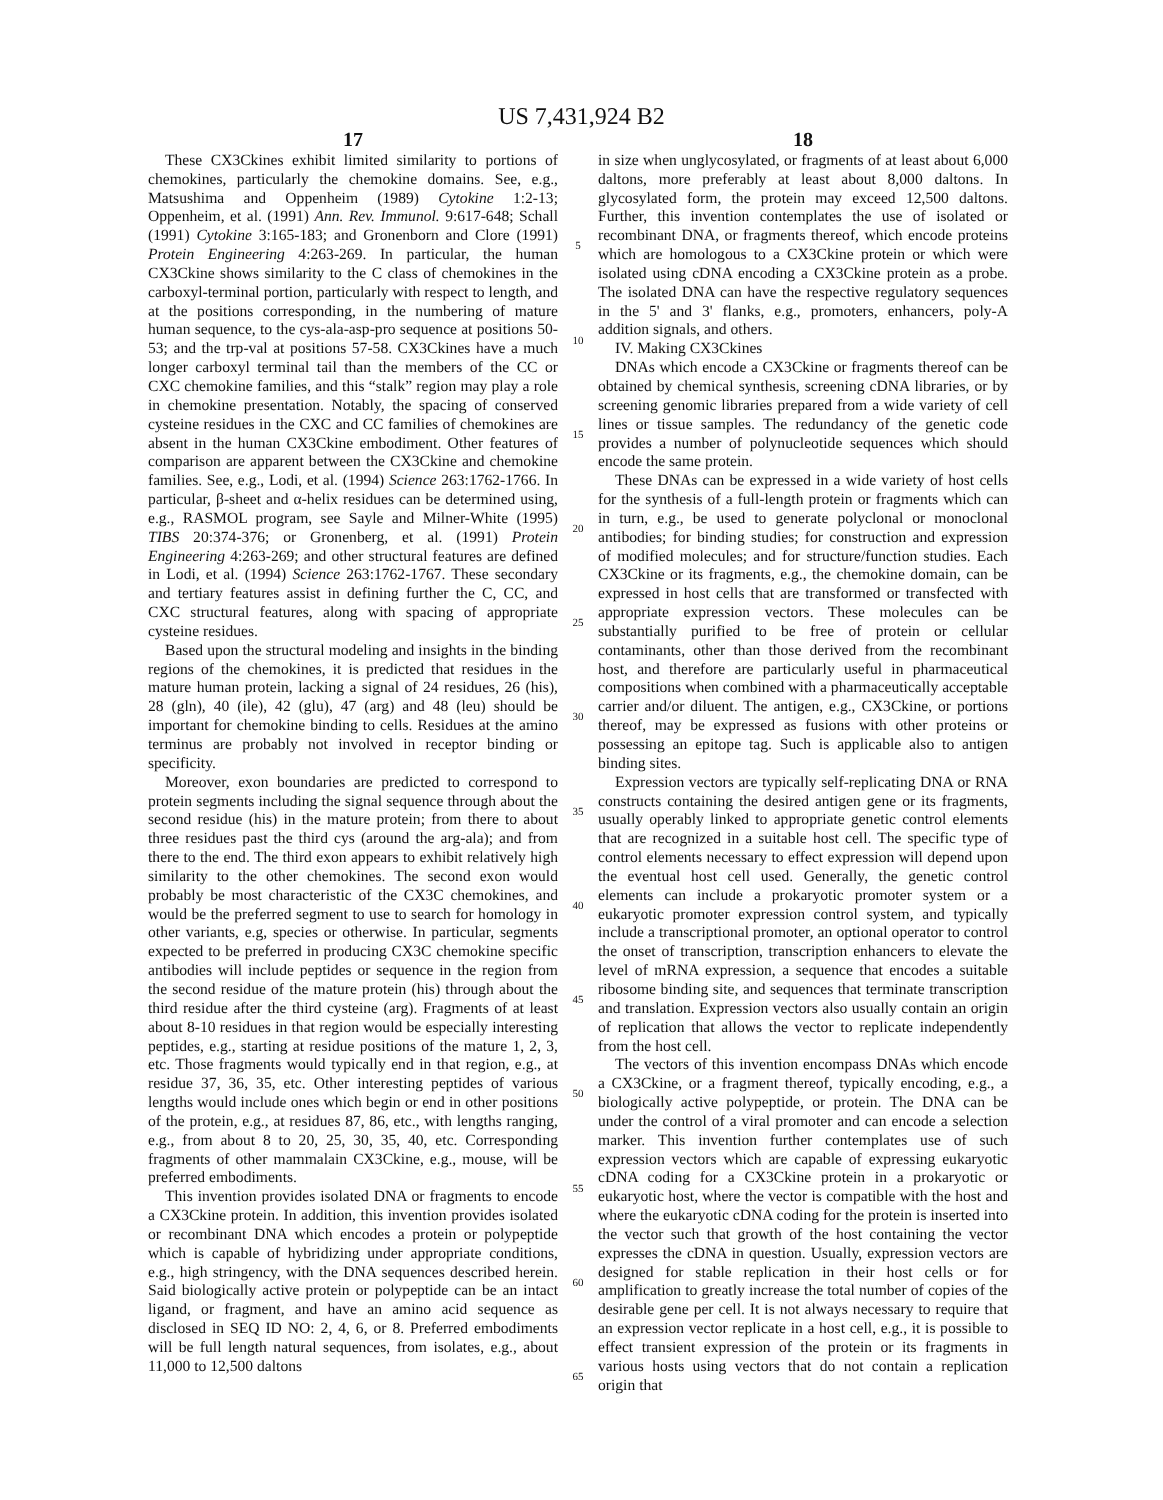US 7,431,924 B2
17
These CX3Ckines exhibit limited similarity to portions of chemokines, particularly the chemokine domains. See, e.g., Matsushima and Oppenheim (1989) Cytokine 1:2-13; Oppenheim, et al. (1991) Ann. Rev. Immunol. 9:617-648; Schall (1991) Cytokine 3:165-183; and Gronenborn and Clore (1991) Protein Engineering 4:263-269. In particular, the human CX3Ckine shows similarity to the C class of chemokines in the carboxyl-terminal portion, particularly with respect to length, and at the positions corresponding, in the numbering of mature human sequence, to the cys-ala-asp-pro sequence at positions 50-53; and the trp-val at positions 57-58. CX3Ckines have a much longer carboxyl terminal tail than the members of the CC or CXC chemokine families, and this “stalk” region may play a role in chemokine presentation. Notably, the spacing of conserved cysteine residues in the CXC and CC families of chemokines are absent in the human CX3Ckine embodiment. Other features of comparison are apparent between the CX3Ckine and chemokine families. See, e.g., Lodi, et al. (1994) Science 263:1762-1766. In particular, β-sheet and α-helix residues can be determined using, e.g., RASMOL program, see Sayle and Milner-White (1995) TIBS 20:374-376; or Gronenberg, et al. (1991) Protein Engineering 4:263-269; and other structural features are defined in Lodi, et al. (1994) Science 263:1762-1767. These secondary and tertiary features assist in defining further the C, CC, and CXC structural features, along with spacing of appropriate cysteine residues.
Based upon the structural modeling and insights in the binding regions of the chemokines, it is predicted that residues in the mature human protein, lacking a signal of 24 residues, 26 (his), 28 (gln), 40 (ile), 42 (glu), 47 (arg) and 48 (leu) should be important for chemokine binding to cells. Residues at the amino terminus are probably not involved in receptor binding or specificity.
Moreover, exon boundaries are predicted to correspond to protein segments including the signal sequence through about the second residue (his) in the mature protein; from there to about three residues past the third cys (around the arg-ala); and from there to the end. The third exon appears to exhibit relatively high similarity to the other chemokines. The second exon would probably be most characteristic of the CX3C chemokines, and would be the preferred segment to use to search for homology in other variants, e.g, species or otherwise. In particular, segments expected to be preferred in producing CX3C chemokine specific antibodies will include peptides or sequence in the region from the second residue of the mature protein (his) through about the third residue after the third cysteine (arg). Fragments of at least about 8-10 residues in that region would be especially interesting peptides, e.g., starting at residue positions of the mature 1, 2, 3, etc. Those fragments would typically end in that region, e.g., at residue 37, 36, 35, etc. Other interesting peptides of various lengths would include ones which begin or end in other positions of the protein, e.g., at residues 87, 86, etc., with lengths ranging, e.g., from about 8 to 20, 25, 30, 35, 40, etc. Corresponding fragments of other mammalain CX3Ckine, e.g., mouse, will be preferred embodiments.
This invention provides isolated DNA or fragments to encode a CX3Ckine protein. In addition, this invention provides isolated or recombinant DNA which encodes a protein or polypeptide which is capable of hybridizing under appropriate conditions, e.g., high stringency, with the DNA sequences described herein. Said biologically active protein or polypeptide can be an intact ligand, or fragment, and have an amino acid sequence as disclosed in SEQ ID NO: 2, 4, 6, or 8. Preferred embodiments will be full length natural sequences, from isolates, e.g., about 11,000 to 12,500 daltons
5
10
15
20
25
30
35
40
45
50
55
60
65
18
in size when unglycosylated, or fragments of at least about 6,000 daltons, more preferably at least about 8,000 daltons. In glycosylated form, the protein may exceed 12,500 daltons. Further, this invention contemplates the use of isolated or recombinant DNA, or fragments thereof, which encode proteins which are homologous to a CX3Ckine protein or which were isolated using cDNA encoding a CX3Ckine protein as a probe. The isolated DNA can have the respective regulatory sequences in the 5' and 3' flanks, e.g., promoters, enhancers, poly-A addition signals, and others.
IV. Making CX3Ckines
DNAs which encode a CX3Ckine or fragments thereof can be obtained by chemical synthesis, screening cDNA libraries, or by screening genomic libraries prepared from a wide variety of cell lines or tissue samples. The redundancy of the genetic code provides a number of polynucleotide sequences which should encode the same protein.
These DNAs can be expressed in a wide variety of host cells for the synthesis of a full-length protein or fragments which can in turn, e.g., be used to generate polyclonal or monoclonal antibodies; for binding studies; for construction and expression of modified molecules; and for structure/function studies. Each CX3Ckine or its fragments, e.g., the chemokine domain, can be expressed in host cells that are transformed or transfected with appropriate expression vectors. These molecules can be substantially purified to be free of protein or cellular contaminants, other than those derived from the recombinant host, and therefore are particularly useful in pharmaceutical compositions when combined with a pharmaceutically acceptable carrier and/or diluent. The antigen, e.g., CX3Ckine, or portions thereof, may be expressed as fusions with other proteins or possessing an epitope tag. Such is applicable also to antigen binding sites.
Expression vectors are typically self-replicating DNA or RNA constructs containing the desired antigen gene or its fragments, usually operably linked to appropriate genetic control elements that are recognized in a suitable host cell. The specific type of control elements necessary to effect expression will depend upon the eventual host cell used. Generally, the genetic control elements can include a prokaryotic promoter system or a eukaryotic promoter expression control system, and typically include a transcriptional promoter, an optional operator to control the onset of transcription, transcription enhancers to elevate the level of mRNA expression, a sequence that encodes a suitable ribosome binding site, and sequences that terminate transcription and translation. Expression vectors also usually contain an origin of replication that allows the vector to replicate independently from the host cell.
The vectors of this invention encompass DNAs which encode a CX3Ckine, or a fragment thereof, typically encoding, e.g., a biologically active polypeptide, or protein. The DNA can be under the control of a viral promoter and can encode a selection marker. This invention further contemplates use of such expression vectors which are capable of expressing eukaryotic cDNA coding for a CX3Ckine protein in a prokaryotic or eukaryotic host, where the vector is compatible with the host and where the eukaryotic cDNA coding for the protein is inserted into the vector such that growth of the host containing the vector expresses the cDNA in question. Usually, expression vectors are designed for stable replication in their host cells or for amplification to greatly increase the total number of copies of the desirable gene per cell. It is not always necessary to require that an expression vector replicate in a host cell, e.g., it is possible to effect transient expression of the protein or its fragments in various hosts using vectors that do not contain a replication origin that